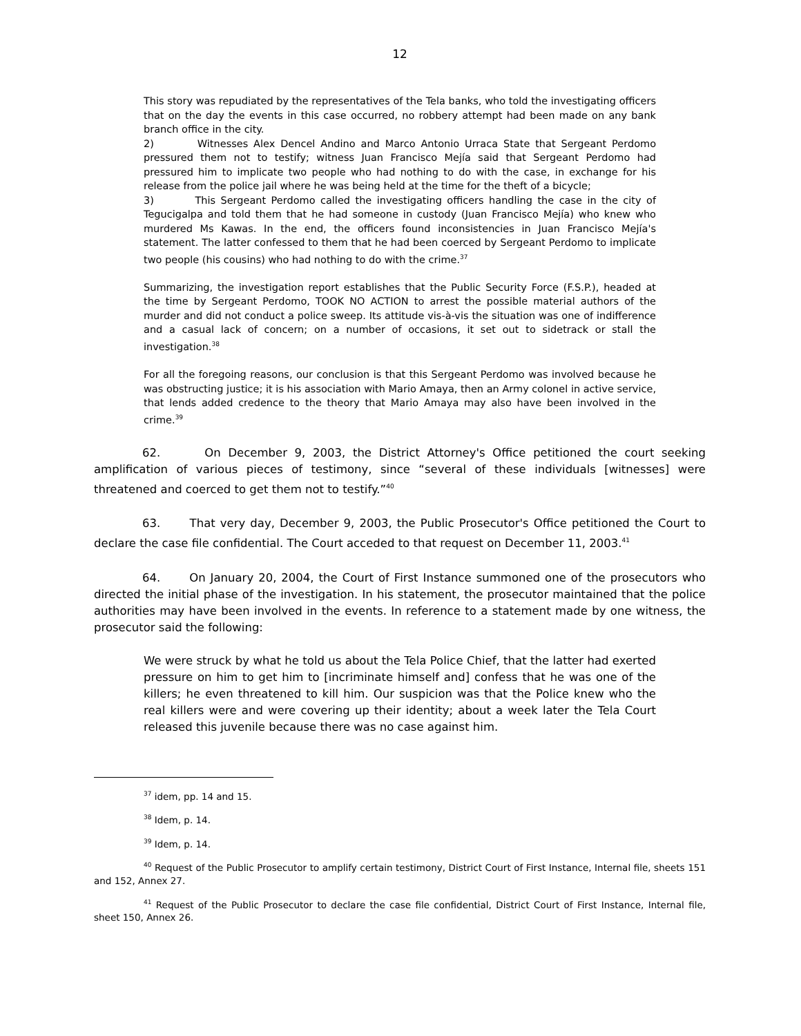12
This story was repudiated by the representatives of the Tela banks, who told the investigating officers that on the day the events in this case occurred, no robbery attempt had been made on any bank branch office in the city.
2) Witnesses Alex Dencel Andino and Marco Antonio Urraca State that Sergeant Perdomo pressured them not to testify; witness Juan Francisco Mejía said that Sergeant Perdomo had pressured him to implicate two people who had nothing to do with the case, in exchange for his release from the police jail where he was being held at the time for the theft of a bicycle;
3) This Sergeant Perdomo called the investigating officers handling the case in the city of Tegucigalpa and told them that he had someone in custody (Juan Francisco Mejía) who knew who murdered Ms Kawas. In the end, the officers found inconsistencies in Juan Francisco Mejía's statement. The latter confessed to them that he had been coerced by Sergeant Perdomo to implicate two people (his cousins) who had nothing to do with the crime.<sup>37</sup>
Summarizing, the investigation report establishes that the Public Security Force (F.S.P.), headed at the time by Sergeant Perdomo, TOOK NO ACTION to arrest the possible material authors of the murder and did not conduct a police sweep. Its attitude vis-à-vis the situation was one of indifference and a casual lack of concern; on a number of occasions, it set out to sidetrack or stall the investigation.<sup>38</sup>
For all the foregoing reasons, our conclusion is that this Sergeant Perdomo was involved because he was obstructing justice; it is his association with Mario Amaya, then an Army colonel in active service, that lends added credence to the theory that Mario Amaya may also have been involved in the crime.<sup>39</sup>
62. On December 9, 2003, the District Attorney's Office petitioned the court seeking amplification of various pieces of testimony, since “several of these individuals [witnesses] were threatened and coerced to get them not to testify.”<sup>40</sup>
63. That very day, December 9, 2003, the Public Prosecutor's Office petitioned the Court to declare the case file confidential. The Court acceded to that request on December 11, 2003.<sup>41</sup>
64. On January 20, 2004, the Court of First Instance summoned one of the prosecutors who directed the initial phase of the investigation. In his statement, the prosecutor maintained that the police authorities may have been involved in the events. In reference to a statement made by one witness, the prosecutor said the following:
We were struck by what he told us about the Tela Police Chief, that the latter had exerted pressure on him to get him to [incriminate himself and] confess that he was one of the killers; he even threatened to kill him. Our suspicion was that the Police knew who the real killers were and were covering up their identity; about a week later the Tela Court released this juvenile because there was no case against him.
<sup>37</sup> idem, pp. 14 and 15.
<sup>38</sup> Idem, p. 14.
<sup>39</sup> Idem, p. 14.
<sup>40</sup> Request of the Public Prosecutor to amplify certain testimony, District Court of First Instance, Internal file, sheets 151 and 152, Annex 27.
<sup>41</sup> Request of the Public Prosecutor to declare the case file confidential, District Court of First Instance, Internal file, sheet 150, Annex 26.